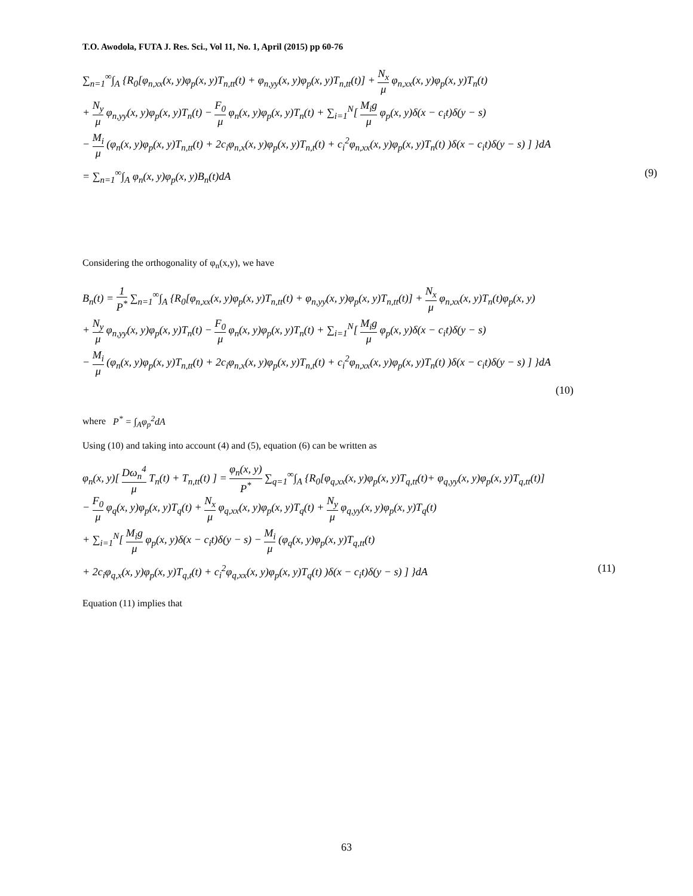T.O. Awodola, FUTA J. Res. Sci., Vol 11, No. 1, April (2015) pp 60-76
∑<sub>n=1</sub><sup>∞</sup>∫<sub>A</sub> {R<sub>0</sub>[φ<sub>n,xx</sub>(x, y)φ<sub>p</sub>(x, y)T<sub>n,tt</sub>(t) + φ<sub>n,yy</sub>(x, y)φ<sub>p</sub>(x, y)T<sub>n,tt</sub>(t)] + N<sub>x</sub> μ φ<sub>n,xx</sub>(x, y)φ<sub>p</sub>(x, y)T<sub>n</sub>(t)
+ N<sub>y</sub> μ φ<sub>n,yy</sub>(x, y)φ<sub>p</sub>(x, y)T<sub>n</sub>(t) − F<sub>0</sub> μ φ<sub>n</sub>(x, y)φ<sub>p</sub>(x, y)T<sub>n</sub>(t) + ∑<sub>i=1</sub><sup>N</sup>[ M<sub>i</sub>g μ φ<sub>p</sub>(x, y)δ(x − c<sub>i</sub>t)δ(y − s)
− M<sub>i</sub> μ (φ<sub>n</sub>(x, y)φ<sub>p</sub>(x, y)T<sub>n,tt</sub>(t) + 2c<sub>i</sub>φ<sub>n,x</sub>(x, y)φ<sub>p</sub>(x, y)T<sub>n,t</sub>(t) + c<sub>i</sub><sup>2</sup>φ<sub>n,xx</sub>(x, y)φ<sub>p</sub>(x, y)T<sub>n</sub>(t) )δ(x − c<sub>i</sub>t)δ(y − s) ] }dA
= ∑<sub>n=1</sub><sup>∞</sup>∫<sub>A</sub> φ<sub>n</sub>(x, y)φ<sub>p</sub>(x, y)B<sub>n</sub>(t)dA (9)
Considering the orthogonality of φ<sub>n</sub>(x,y), we have
B<sub>n</sub>(t) = 1 P<sup>*</sup> ∑<sub>n=1</sub><sup>∞</sup>∫<sub>A</sub> {R<sub>0</sub>[φ<sub>n,xx</sub>(x, y)φ<sub>p</sub>(x, y)T<sub>n,tt</sub>(t) + φ<sub>n,yy</sub>(x, y)φ<sub>p</sub>(x, y)T<sub>n,tt</sub>(t)] + N<sub>x</sub> μ φ<sub>n,xx</sub>(x, y)T<sub>n</sub>(t)φ<sub>p</sub>(x, y)
+ N<sub>y</sub> μ φ<sub>n,yy</sub>(x, y)φ<sub>p</sub>(x, y)T<sub>n</sub>(t) − F<sub>0</sub> μ φ<sub>n</sub>(x, y)φ<sub>p</sub>(x, y)T<sub>n</sub>(t) + ∑<sub>i=1</sub><sup>N</sup>[ M<sub>i</sub>g μ φ<sub>p</sub>(x, y)δ(x − c<sub>i</sub>t)δ(y − s)
− M<sub>i</sub> μ (φ<sub>n</sub>(x, y)φ<sub>p</sub>(x, y)T<sub>n,tt</sub>(t) + 2c<sub>i</sub>φ<sub>n,x</sub>(x, y)φ<sub>p</sub>(x, y)T<sub>n,t</sub>(t) + c<sub>i</sub><sup>2</sup>φ<sub>n,xx</sub>(x, y)φ<sub>p</sub>(x, y)T<sub>n</sub>(t) )δ(x − c<sub>i</sub>t)δ(y − s) ] }dA
(10)
where P<sup>*</sup> = ∫<sub>A</sub>φ<sub>p</sub><sup>2</sup>dA
Using (10) and taking into account (4) and (5), equation (6) can be written as
φ<sub>n</sub>(x, y)[ Dω<sub>n</sub><sup>4</sup> μ T<sub>n</sub>(t) + T<sub>n,tt</sub>(t) ] = φ<sub>n</sub>(x, y) P<sup>*</sup> ∑<sub>q=1</sub><sup>∞</sup>∫<sub>A</sub> {R<sub>0</sub>[φ<sub>q,xx</sub>(x, y)φ<sub>p</sub>(x, y)T<sub>q,tt</sub>(t)+ φ<sub>q,yy</sub>(x, y)φ<sub>p</sub>(x, y)T<sub>q,tt</sub>(t)]
− F<sub>0</sub> μ φ<sub>q</sub>(x, y)φ<sub>p</sub>(x, y)T<sub>q</sub>(t) + N<sub>x</sub> μ φ<sub>q,xx</sub>(x, y)φ<sub>p</sub>(x, y)T<sub>q</sub>(t) + N<sub>y</sub> μ φ<sub>q,yy</sub>(x, y)φ<sub>p</sub>(x, y)T<sub>q</sub>(t)
+ ∑<sub>i=1</sub><sup>N</sup>[ M<sub>i</sub>g μ φ<sub>p</sub>(x, y)δ(x − c<sub>i</sub>t)δ(y − s) − M<sub>i</sub> μ (φ<sub>q</sub>(x, y)φ<sub>p</sub>(x, y)T<sub>q,tt</sub>(t)
+ 2c<sub>i</sub>φ<sub>q,x</sub>(x, y)φ<sub>p</sub>(x, y)T<sub>q,t</sub>(t) + c<sub>i</sub><sup>2</sup>φ<sub>q,xx</sub>(x, y)φ<sub>p</sub>(x, y)T<sub>q</sub>(t) )δ(x − c<sub>i</sub>t)δ(y − s) ] }dA (11)
Equation (11) implies that
63